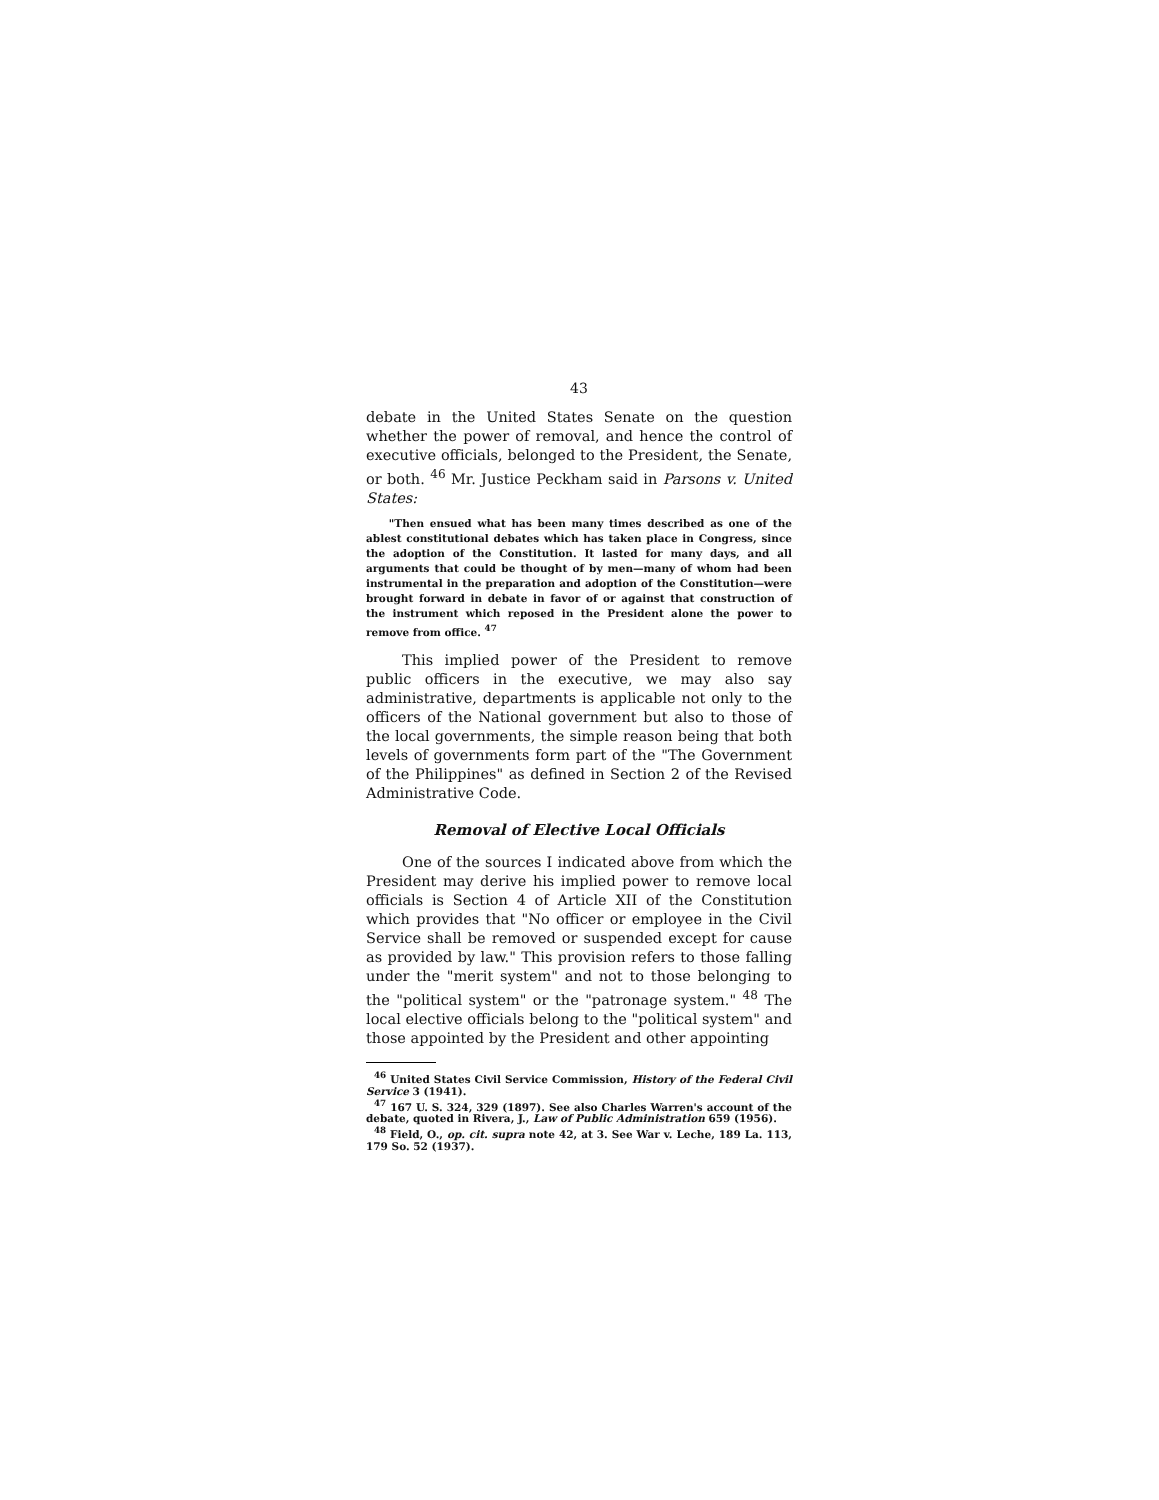43
debate in the United States Senate on the question whether the power of removal, and hence the control of executive officials, belonged to the President, the Senate, or both. <sup>46</sup> Mr. Justice Peckham said in Parsons v. United States:
"Then ensued what has been many times described as one of the ablest constitutional debates which has taken place in Congress, since the adoption of the Constitution. It lasted for many days, and all arguments that could be thought of by men—many of whom had been instrumental in the preparation and adoption of the Constitution—were brought forward in debate in favor of or against that construction of the instrument which reposed in the President alone the power to remove from office. <sup>47</sup>
This implied power of the President to remove public officers in the executive, we may also say administrative, departments is applicable not only to the officers of the National government but also to those of the local governments, the simple reason being that both levels of governments form part of the "The Government of the Philippines" as defined in Section 2 of the Revised Administrative Code.
Removal of Elective Local Officials
One of the sources I indicated above from which the President may derive his implied power to remove local officials is Section 4 of Article XII of the Constitution which provides that "No officer or employee in the Civil Service shall be removed or suspended except for cause as provided by law." This provision refers to those falling under the "merit system" and not to those belonging to the "political system" or the "patronage system." <sup>48</sup> The local elective officials belong to the "political system" and those appointed by the President and other appointing
<sup>46</sup> United States Civil Service Commission, History of the Federal Civil Service 3 (1941).
<sup>47</sup> 167 U. S. 324, 329 (1897). See also Charles Warren's account of the debate, quoted in Rivera, J., Law of Public Administration 659 (1956).
<sup>48</sup> Field, O., op. cit. supra note 42, at 3. See War v. Leche, 189 La. 113, 179 So. 52 (1937).